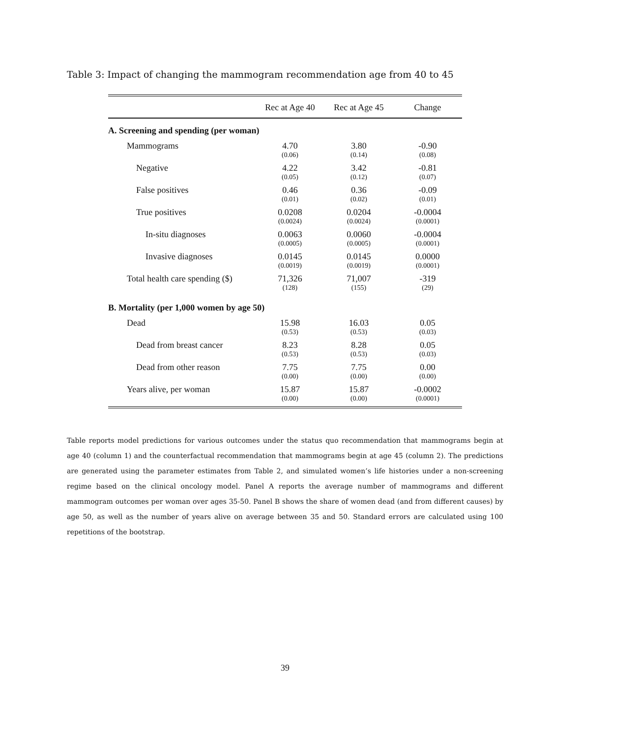Table 3: Impact of changing the mammogram recommendation age from 40 to 45
| | Rec at Age 40 | Rec at Age 45 | Change |
| --- | --- | --- | --- |
| A. Screening and spending (per woman) | | | |
| Mammograms | 4.70 | 3.80 | -0.90 |
| | (0.06) | (0.14) | (0.08) |
| Negative | 4.22 | 3.42 | -0.81 |
| | (0.05) | (0.12) | (0.07) |
| False positives | 0.46 | 0.36 | -0.09 |
| | (0.01) | (0.02) | (0.01) |
| True positives | 0.0208 | 0.0204 | -0.0004 |
| | (0.0024) | (0.0024) | (0.0001) |
| In-situ diagnoses | 0.0063 | 0.0060 | -0.0004 |
| | (0.0005) | (0.0005) | (0.0001) |
| Invasive diagnoses | 0.0145 | 0.0145 | 0.0000 |
| | (0.0019) | (0.0019) | (0.0001) |
| Total health care spending ($) | 71,326 | 71,007 | -319 |
| | (128) | (155) | (29) |
| B. Mortality (per 1,000 women by age 50) | | | |
| Dead | 15.98 | 16.03 | 0.05 |
| | (0.53) | (0.53) | (0.03) |
| Dead from breast cancer | 8.23 | 8.28 | 0.05 |
| | (0.53) | (0.53) | (0.03) |
| Dead from other reason | 7.75 | 7.75 | 0.00 |
| | (0.00) | (0.00) | (0.00) |
| Years alive, per woman | 15.87 | 15.87 | -0.0002 |
| | (0.00) | (0.00) | (0.0001) |
Table reports model predictions for various outcomes under the status quo recommendation that mammograms begin at age 40 (column 1) and the counterfactual recommendation that mammograms begin at age 45 (column 2). The predictions are generated using the parameter estimates from Table 2, and simulated women’s life histories under a non-screening regime based on the clinical oncology model. Panel A reports the average number of mammograms and different mammogram outcomes per woman over ages 35-50. Panel B shows the share of women dead (and from different causes) by age 50, as well as the number of years alive on average between 35 and 50. Standard errors are calculated using 100 repetitions of the bootstrap.
39